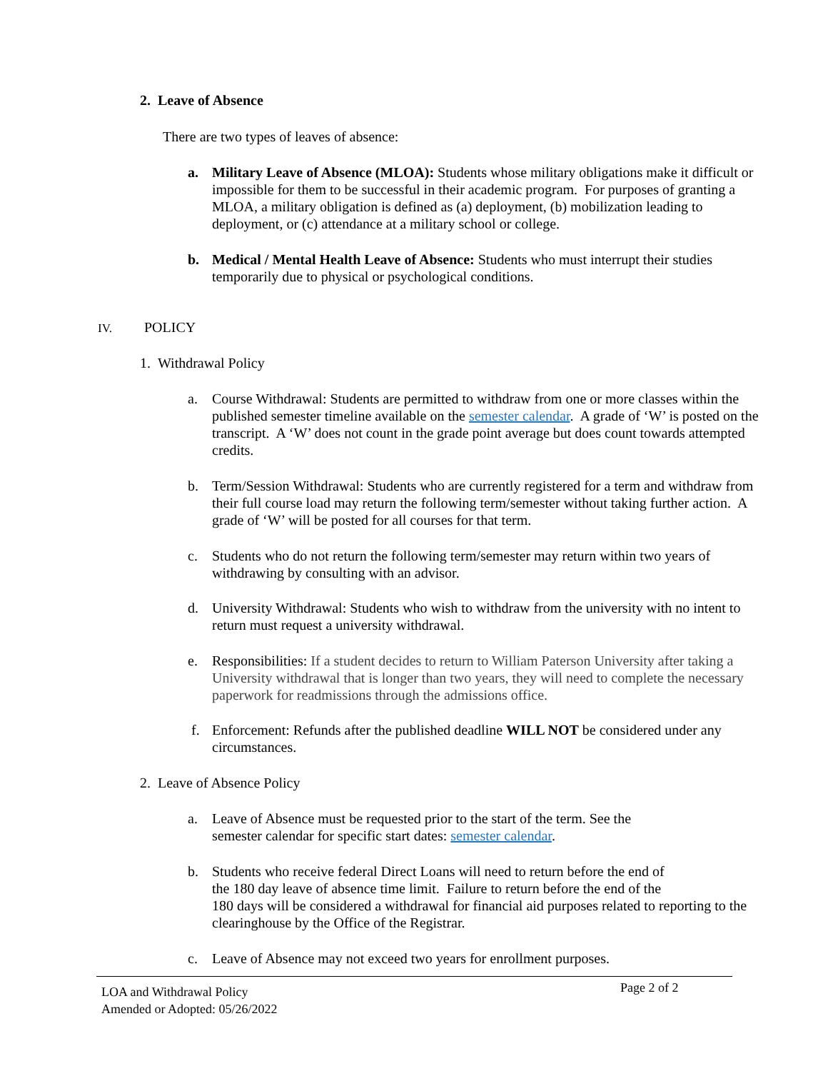2. Leave of Absence
There are two types of leaves of absence:
a. Military Leave of Absence (MLOA): Students whose military obligations make it difficult or impossible for them to be successful in their academic program. For purposes of granting a MLOA, a military obligation is defined as (a) deployment, (b) mobilization leading to deployment, or (c) attendance at a military school or college.
b. Medical / Mental Health Leave of Absence: Students who must interrupt their studies temporarily due to physical or psychological conditions.
IV. POLICY
1. Withdrawal Policy
a. Course Withdrawal: Students are permitted to withdraw from one or more classes within the published semester timeline available on the semester calendar. A grade of ‘W’ is posted on the transcript. A ‘W’ does not count in the grade point average but does count towards attempted credits.
b. Term/Session Withdrawal: Students who are currently registered for a term and withdraw from their full course load may return the following term/semester without taking further action. A grade of ‘W’ will be posted for all courses for that term.
c. Students who do not return the following term/semester may return within two years of withdrawing by consulting with an advisor.
d. University Withdrawal: Students who wish to withdraw from the university with no intent to return must request a university withdrawal.
e. Responsibilities: If a student decides to return to William Paterson University after taking a University withdrawal that is longer than two years, they will need to complete the necessary paperwork for readmissions through the admissions office.
f. Enforcement: Refunds after the published deadline WILL NOT be considered under any circumstances.
2. Leave of Absence Policy
a. Leave of Absence must be requested prior to the start of the term. See the
semester calendar for specific start dates: semester calendar.
b. Students who receive federal Direct Loans will need to return before the end of
the 180 day leave of absence time limit. Failure to return before the end of the
180 days will be considered a withdrawal for financial aid purposes related to reporting to the clearinghouse by the Office of the Registrar.
c. Leave of Absence may not exceed two years for enrollment purposes.
LOA and Withdrawal Policy
Amended or Adopted: 05/26/2022
Page 2 of 2